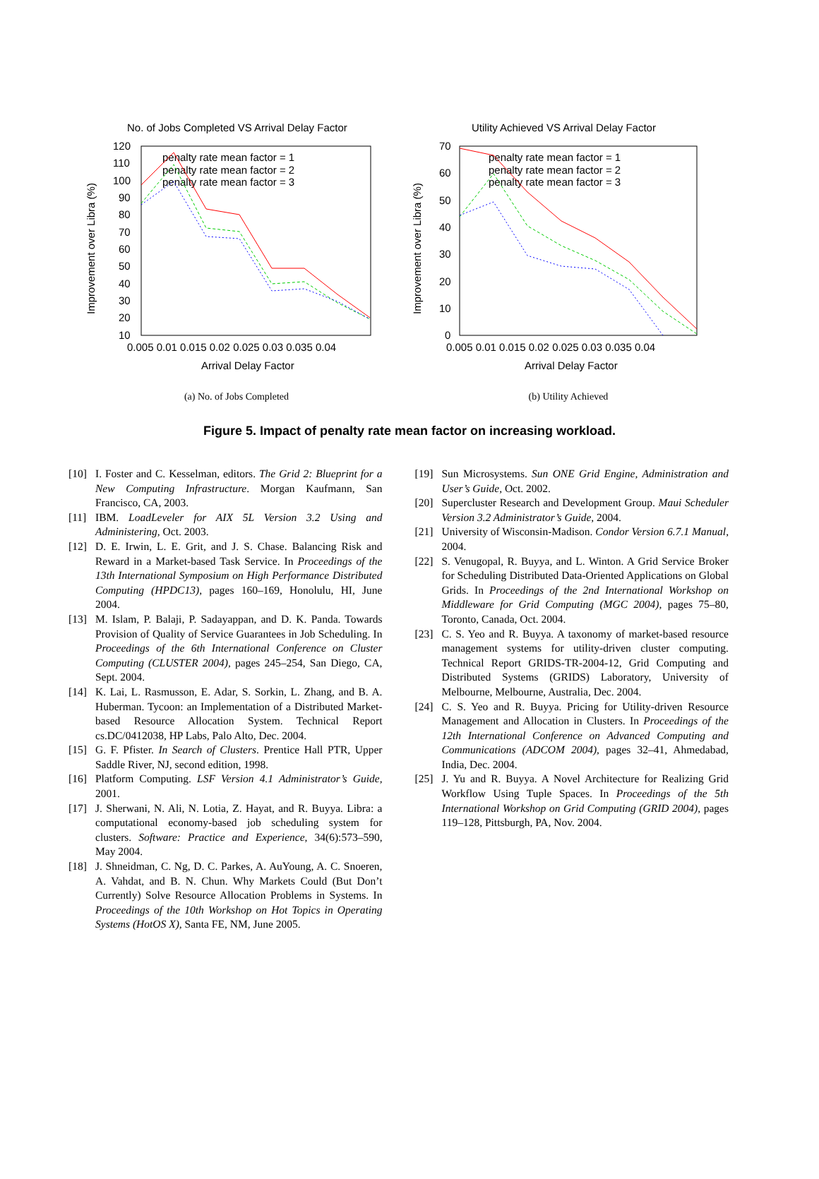No. of Jobs Completed VS Arrival Delay Factor
120
110
100
90
80
70
60
50
40
30
20
10
0.005 0.01 0.015 0.02 0.025 0.03 0.035 0.04
Arrival Delay Factor
Improvement over Libra (%)
penalty rate mean factor = 1
penalty rate mean factor = 2
penalty rate mean factor = 3
(a) No. of Jobs Completed
Utility Achieved VS Arrival Delay Factor
70
60
50
40
30
20
10
0
0.005 0.01 0.015 0.02 0.025 0.03 0.035 0.04
Arrival Delay Factor
Improvement over Libra (%)
penalty rate mean factor = 1
penalty rate mean factor = 2
penalty rate mean factor = 3
(b) Utility Achieved
Figure 5. Impact of penalty rate mean factor on increasing workload.
[10] I. Foster and C. Kesselman, editors. The Grid 2: Blueprint for a New Computing Infrastructure. Morgan Kaufmann, San Francisco, CA, 2003.
[11] IBM. LoadLeveler for AIX 5L Version 3.2 Using and Administering, Oct. 2003.
[12] D. E. Irwin, L. E. Grit, and J. S. Chase. Balancing Risk and Reward in a Market-based Task Service. In Proceedings of the 13th International Symposium on High Performance Distributed Computing (HPDC13), pages 160–169, Honolulu, HI, June 2004.
[13] M. Islam, P. Balaji, P. Sadayappan, and D. K. Panda. Towards Provision of Quality of Service Guarantees in Job Scheduling. In Proceedings of the 6th International Conference on Cluster Computing (CLUSTER 2004), pages 245–254, San Diego, CA, Sept. 2004.
[14] K. Lai, L. Rasmusson, E. Adar, S. Sorkin, L. Zhang, and B. A. Huberman. Tycoon: an Implementation of a Distributed Market-based Resource Allocation System. Technical Report cs.DC/0412038, HP Labs, Palo Alto, Dec. 2004.
[15] G. F. Pfister. In Search of Clusters. Prentice Hall PTR, Upper Saddle River, NJ, second edition, 1998.
[16] Platform Computing. LSF Version 4.1 Administrator’s Guide, 2001.
[17] J. Sherwani, N. Ali, N. Lotia, Z. Hayat, and R. Buyya. Libra: a computational economy-based job scheduling system for clusters. Software: Practice and Experience, 34(6):573–590, May 2004.
[18] J. Shneidman, C. Ng, D. C. Parkes, A. AuYoung, A. C. Snoeren, A. Vahdat, and B. N. Chun. Why Markets Could (But Don’t Currently) Solve Resource Allocation Problems in Systems. In Proceedings of the 10th Workshop on Hot Topics in Operating Systems (HotOS X), Santa FE, NM, June 2005.
[19] Sun Microsystems. Sun ONE Grid Engine, Administration and User’s Guide, Oct. 2002.
[20] Supercluster Research and Development Group. Maui Scheduler Version 3.2 Administrator’s Guide, 2004.
[21] University of Wisconsin-Madison. Condor Version 6.7.1 Manual, 2004.
[22] S. Venugopal, R. Buyya, and L. Winton. A Grid Service Broker for Scheduling Distributed Data-Oriented Applications on Global Grids. In Proceedings of the 2nd International Workshop on Middleware for Grid Computing (MGC 2004), pages 75–80, Toronto, Canada, Oct. 2004.
[23] C. S. Yeo and R. Buyya. A taxonomy of market-based resource management systems for utility-driven cluster computing. Technical Report GRIDS-TR-2004-12, Grid Computing and Distributed Systems (GRIDS) Laboratory, University of Melbourne, Melbourne, Australia, Dec. 2004.
[24] C. S. Yeo and R. Buyya. Pricing for Utility-driven Resource Management and Allocation in Clusters. In Proceedings of the 12th International Conference on Advanced Computing and Communications (ADCOM 2004), pages 32–41, Ahmedabad, India, Dec. 2004.
[25] J. Yu and R. Buyya. A Novel Architecture for Realizing Grid Workflow Using Tuple Spaces. In Proceedings of the 5th International Workshop on Grid Computing (GRID 2004), pages 119–128, Pittsburgh, PA, Nov. 2004.